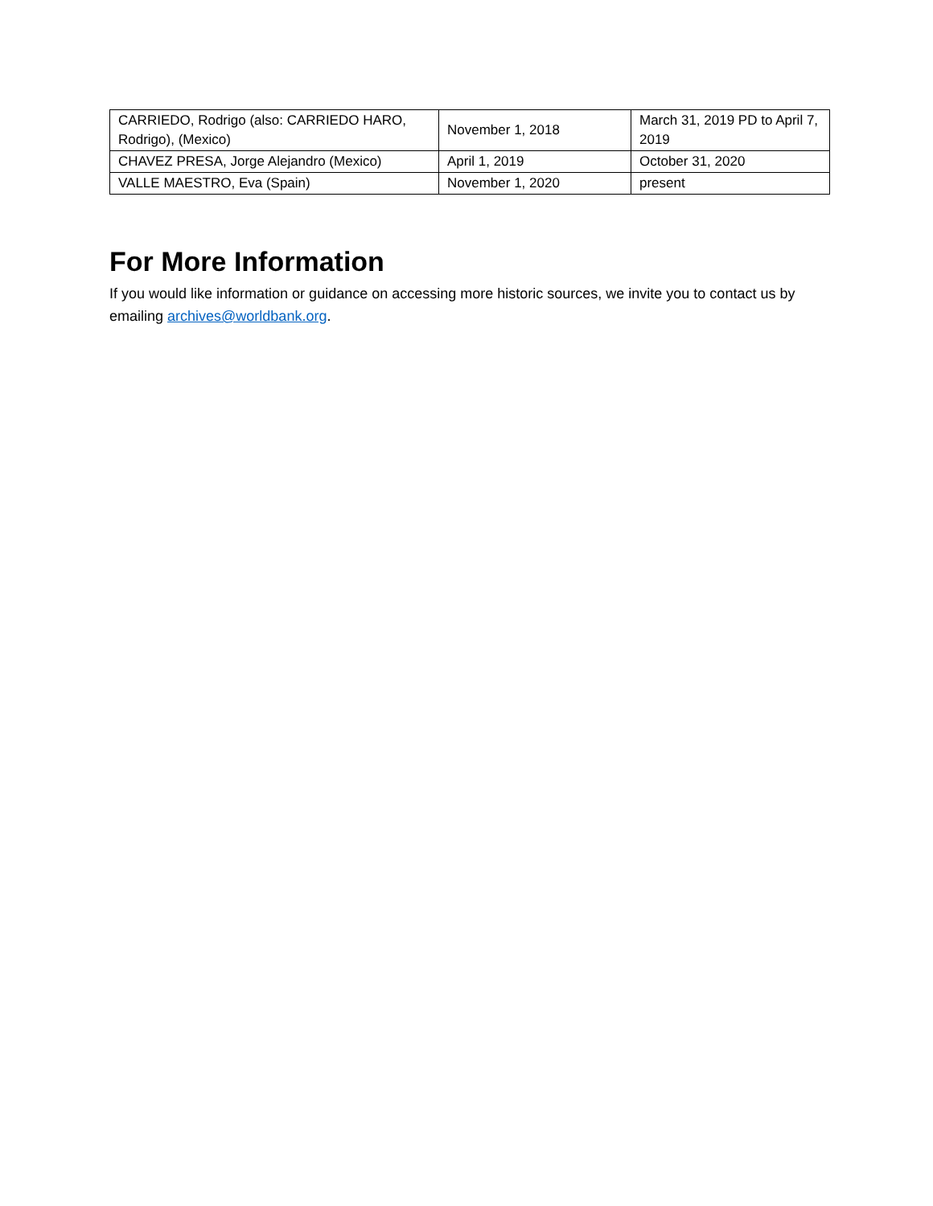| CARRIEDO, Rodrigo (also: CARRIEDO HARO, Rodrigo), (Mexico) | November 1, 2018 | March 31, 2019 PD to April 7, 2019 |
| CHAVEZ PRESA, Jorge Alejandro (Mexico) | April 1, 2019 | October 31, 2020 |
| VALLE MAESTRO, Eva (Spain) | November 1, 2020 | present |
For More Information
If you would like information or guidance on accessing more historic sources, we invite you to contact us by emailing archives@worldbank.org.